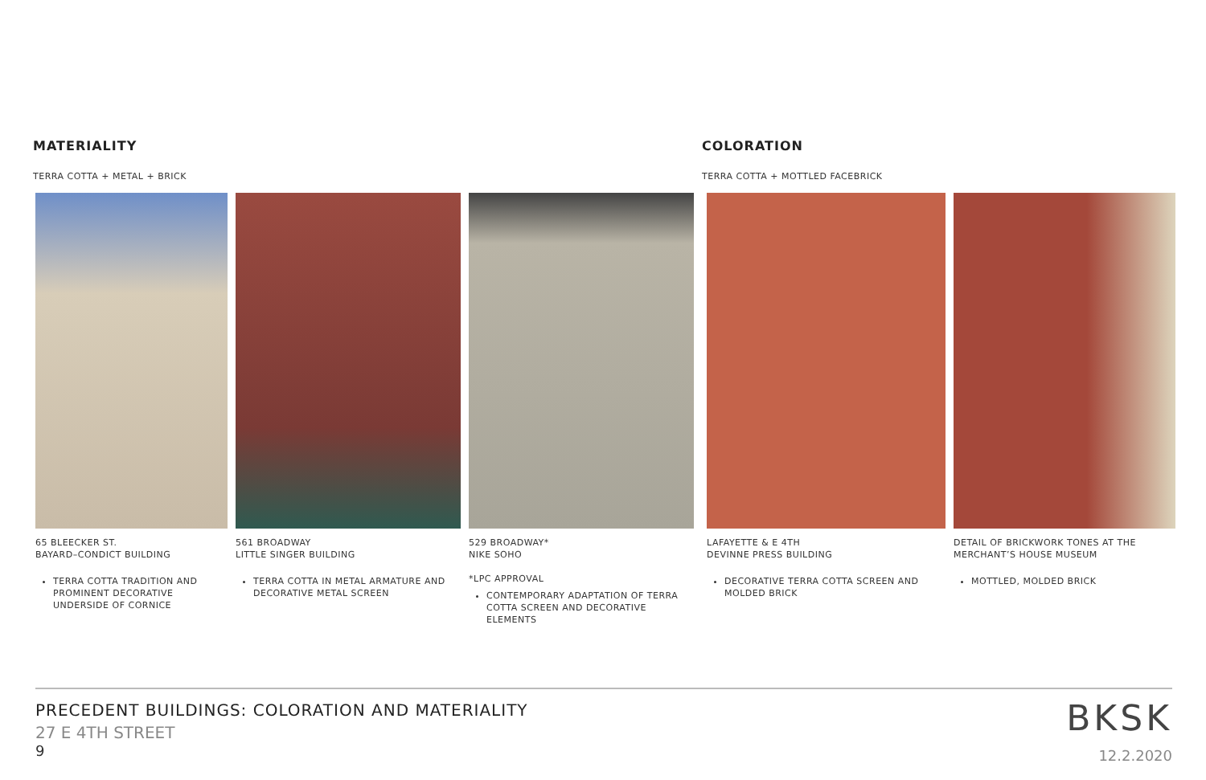MATERIALITY
TERRA COTTA + METAL + BRICK
COLORATION
TERRA COTTA + MOTTLED FACEBRICK
65 BLEECKER ST.
BAYARD–CONDICT BUILDING
TERRA COTTA TRADITION AND PROMINENT DECORATIVE UNDERSIDE OF CORNICE
561 BROADWAY
LITTLE SINGER BUILDING
TERRA COTTA IN METAL ARMATURE AND DECORATIVE METAL SCREEN
529 BROADWAY*
NIKE SOHO
*LPC APPROVAL
CONTEMPORARY ADAPTATION OF TERRA COTTA SCREEN AND DECORATIVE ELEMENTS
LAFAYETTE & E 4TH
DEVINNE PRESS BUILDING
DECORATIVE TERRA COTTA SCREEN AND MOLDED BRICK
DETAIL OF BRICKWORK TONES AT THE MERCHANT’S HOUSE MUSEUM
MOTTLED, MOLDED BRICK
PRECEDENT BUILDINGS: COLORATION AND MATERIALITY
27 E 4TH STREET
9
BKSK
12.2.2020